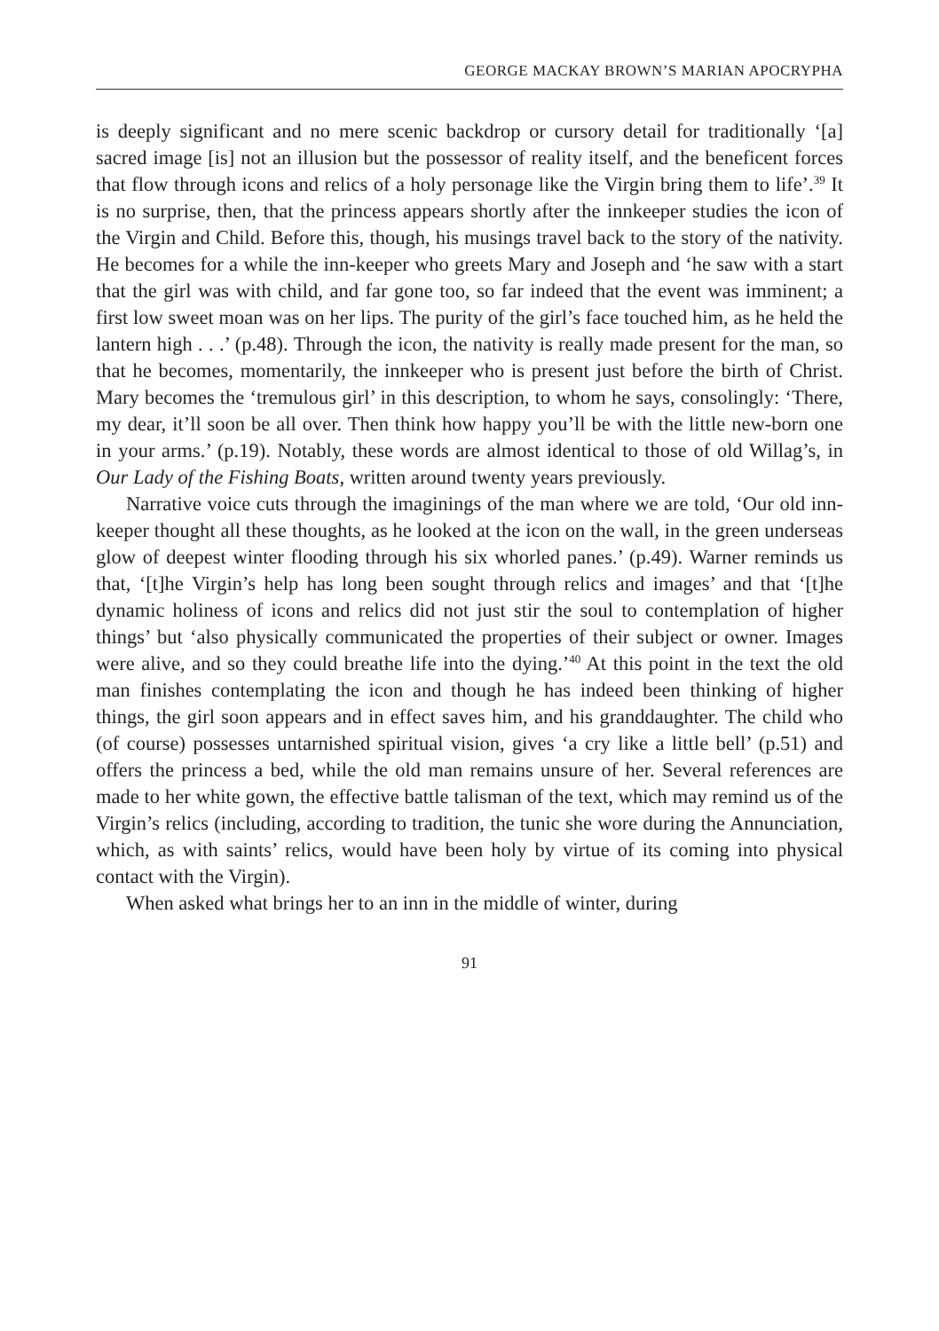GEORGE MACKAY BROWN’S MARIAN APOCRYPHA
is deeply significant and no mere scenic backdrop or cursory detail for traditionally ‘[a] sacred image [is] not an illusion but the possessor of reality itself, and the beneficent forces that flow through icons and relics of a holy personage like the Virgin bring them to life’.<sup>39</sup> It is no surprise, then, that the princess appears shortly after the innkeeper studies the icon of the Virgin and Child. Before this, though, his musings travel back to the story of the nativity. He becomes for a while the inn-keeper who greets Mary and Joseph and ‘he saw with a start that the girl was with child, and far gone too, so far indeed that the event was imminent; a first low sweet moan was on her lips. The purity of the girl’s face touched him, as he held the lantern high . . .’ (p.48). Through the icon, the nativity is really made present for the man, so that he becomes, momentarily, the innkeeper who is present just before the birth of Christ. Mary becomes the ‘tremulous girl’ in this description, to whom he says, consolingly: ‘There, my dear, it’ll soon be all over. Then think how happy you’ll be with the little new-born one in your arms.’ (p.19). Notably, these words are almost identical to those of old Willag’s, in Our Lady of the Fishing Boats, written around twenty years previously.
Narrative voice cuts through the imaginings of the man where we are told, ‘Our old inn-keeper thought all these thoughts, as he looked at the icon on the wall, in the green underseas glow of deepest winter flooding through his six whorled panes.’ (p.49). Warner reminds us that, ‘[t]he Virgin’s help has long been sought through relics and images’ and that ‘[t]he dynamic holiness of icons and relics did not just stir the soul to contemplation of higher things’ but ‘also physically communicated the properties of their subject or owner. Images were alive, and so they could breathe life into the dying.’<sup>40</sup> At this point in the text the old man finishes contemplating the icon and though he has indeed been thinking of higher things, the girl soon appears and in effect saves him, and his granddaughter. The child who (of course) possesses untarnished spiritual vision, gives ‘a cry like a little bell’ (p.51) and offers the princess a bed, while the old man remains unsure of her. Several references are made to her white gown, the effective battle talisman of the text, which may remind us of the Virgin’s relics (including, according to tradition, the tunic she wore during the Annunciation, which, as with saints’ relics, would have been holy by virtue of its coming into physical contact with the Virgin).
When asked what brings her to an inn in the middle of winter, during
91